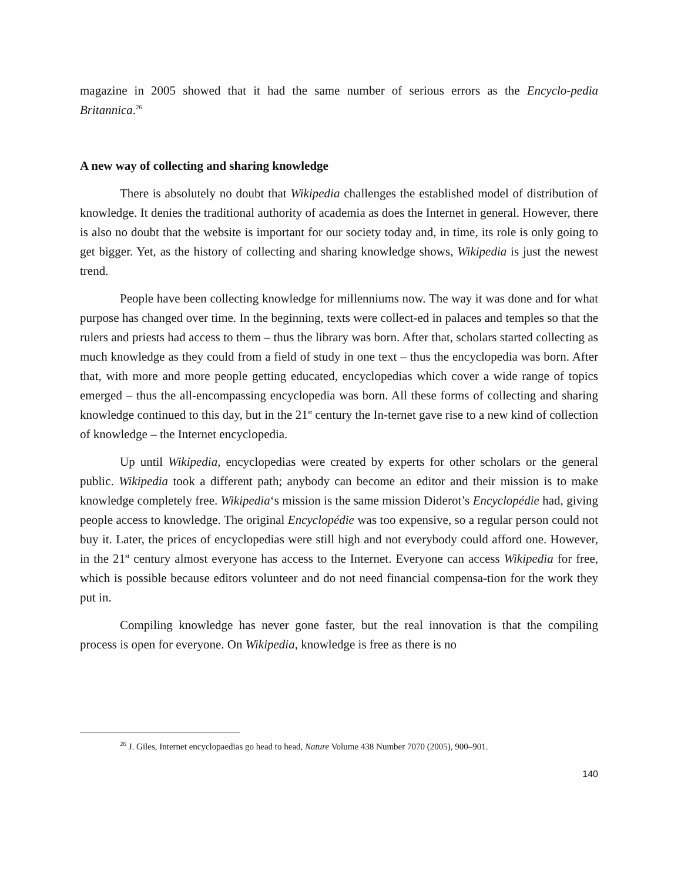magazine in 2005 showed that it had the same number of serious errors as the Encyclo-pedia Britannica.<sup>26</sup>
A new way of collecting and sharing knowledge
There is absolutely no doubt that Wikipedia challenges the established model of distribution of knowledge. It denies the traditional authority of academia as does the Internet in general. However, there is also no doubt that the website is important for our society today and, in time, its role is only going to get bigger. Yet, as the history of collecting and sharing knowledge shows, Wikipedia is just the newest trend.
People have been collecting knowledge for millenniums now. The way it was done and for what purpose has changed over time. In the beginning, texts were collect-ed in palaces and temples so that the rulers and priests had access to them – thus the library was born. After that, scholars started collecting as much knowledge as they could from a field of study in one text – thus the encyclopedia was born. After that, with more and more people getting educated, encyclopedias which cover a wide range of topics emerged – thus the all-encompassing encyclopedia was born. All these forms of collecting and sharing knowledge continued to this day, but in the 21<sup>st</sup> century the In-ternet gave rise to a new kind of collection of knowledge – the Internet encyclopedia.
Up until Wikipedia, encyclopedias were created by experts for other scholars or the general public. Wikipedia took a different path; anybody can become an editor and their mission is to make knowledge completely free. Wikipedia‘s mission is the same mission Diderot’s Encyclopédie had, giving people access to knowledge. The original Encyclopédie was too expensive, so a regular person could not buy it. Later, the prices of encyclopedias were still high and not everybody could afford one. However, in the 21<sup>st</sup> century almost everyone has access to the Internet. Everyone can access Wikipedia for free, which is possible because editors volunteer and do not need financial compensa-tion for the work they put in.
Compiling knowledge has never gone faster, but the real innovation is that the compiling process is open for everyone. On Wikipedia, knowledge is free as there is no
<sup>26</sup> J. Giles, Internet encyclopaedias go head to head, Nature Volume 438 Number 7070 (2005), 900–901.
140